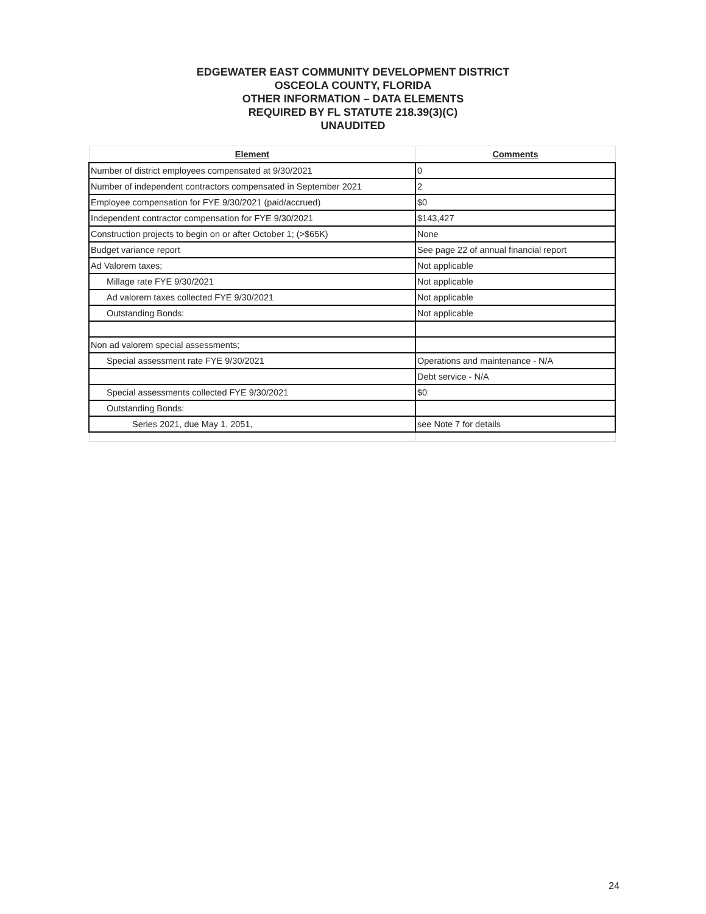EDGEWATER EAST COMMUNITY DEVELOPMENT DISTRICT
OSCEOLA COUNTY, FLORIDA
OTHER INFORMATION – DATA ELEMENTS
REQUIRED BY FL STATUTE 218.39(3)(C)
UNAUDITED
| Element | Comments |
| --- | --- |
| Number of district employees compensated at 9/30/2021 | 0 |
| Number of independent contractors compensated in September 2021 | 2 |
| Employee compensation for FYE 9/30/2021 (paid/accrued) | $0 |
| Independent contractor compensation for FYE 9/30/2021 | $143,427 |
| Construction projects to begin on or after October 1; (>$65K) | None |
| Budget variance report | See page 22 of annual financial report |
| Ad Valorem taxes; | Not applicable |
| Millage rate FYE 9/30/2021 | Not applicable |
| Ad valorem taxes collected FYE 9/30/2021 | Not applicable |
| Outstanding Bonds: | Not applicable |
| Non ad valorem special assessments; | |
| Special assessment rate FYE 9/30/2021 | Operations and maintenance - N/A |
| | Debt service - N/A |
| Special assessments collected FYE 9/30/2021 | $0 |
| Outstanding Bonds: | |
| Series 2021, due May 1, 2051, | see Note 7 for details |
24